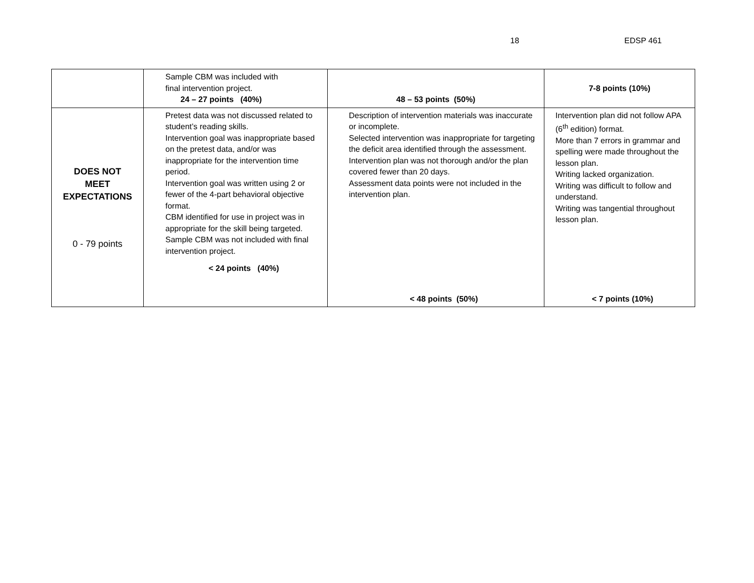18 EDSP 461
| | Sample CBM was included with final intervention project. 24 – 27 points (40%) | 48 – 53 points (50%) | 7-8 points (10%) |
| DOES NOT MEET EXPECTATIONS 0 - 79 points | Pretest data was not discussed related to student’s reading skills. Intervention goal was inappropriate based on the pretest data, and/or was inappropriate for the intervention time period. Intervention goal was written using 2 or fewer of the 4-part behavioral objective format. CBM identified for use in project was in appropriate for the skill being targeted. Sample CBM was not included with final intervention project. < 24 points (40%) | Description of intervention materials was inaccurate or incomplete. Selected intervention was inappropriate for targeting the deficit area identified through the assessment. Intervention plan was not thorough and/or the plan covered fewer than 20 days. Assessment data points were not included in the intervention plan. < 48 points (50%) | Intervention plan did not follow APA (6<sup>th</sup> edition) format. More than 7 errors in grammar and spelling were made throughout the lesson plan. Writing lacked organization. Writing was difficult to follow and understand. Writing was tangential throughout lesson plan. < 7 points (10%) |